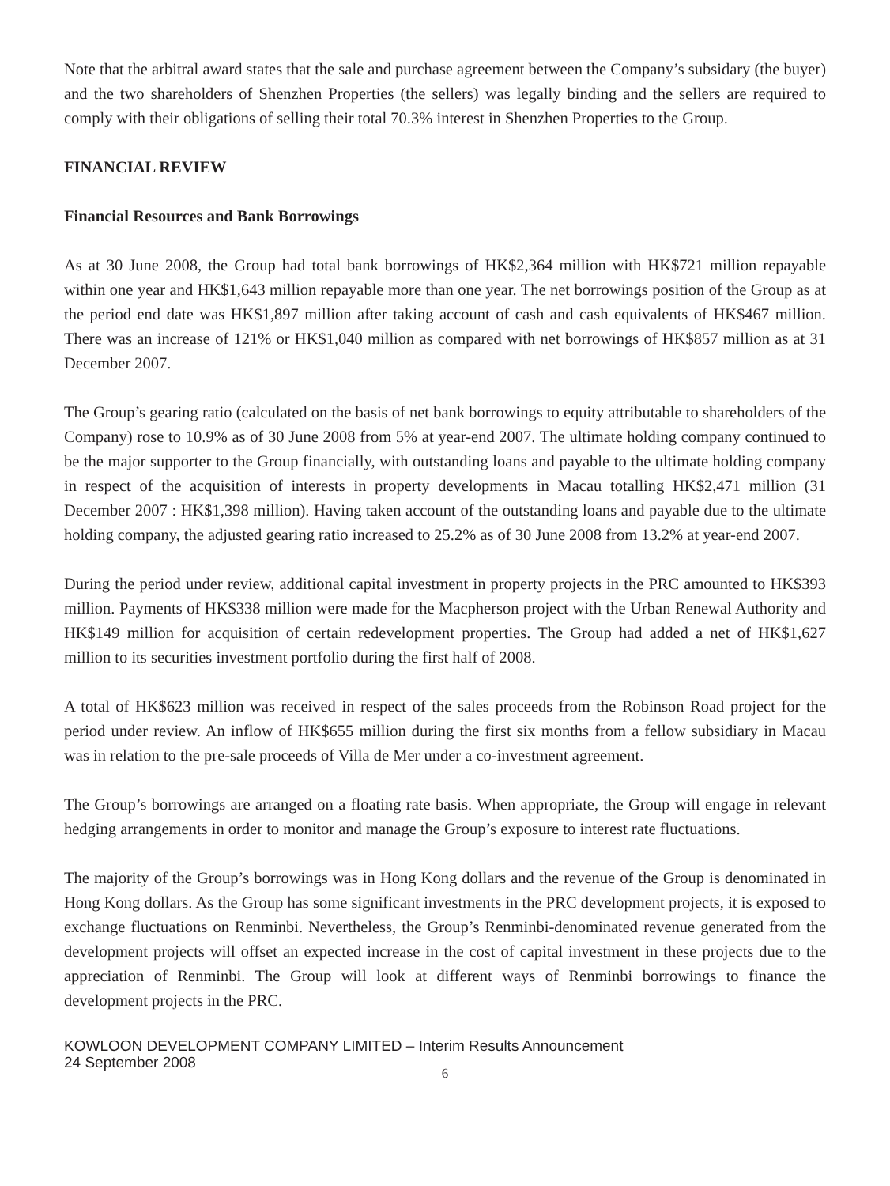Note that the arbitral award states that the sale and purchase agreement between the Company’s subsidary (the buyer) and the two shareholders of Shenzhen Properties (the sellers) was legally binding and the sellers are required to comply with their obligations of selling their total 70.3% interest in Shenzhen Properties to the Group.
FINANCIAL REVIEW
Financial Resources and Bank Borrowings
As at 30 June 2008, the Group had total bank borrowings of HK$2,364 million with HK$721 million repayable within one year and HK$1,643 million repayable more than one year. The net borrowings position of the Group as at the period end date was HK$1,897 million after taking account of cash and cash equivalents of HK$467 million. There was an increase of 121% or HK$1,040 million as compared with net borrowings of HK$857 million as at 31 December 2007.
The Group’s gearing ratio (calculated on the basis of net bank borrowings to equity attributable to shareholders of the Company) rose to 10.9% as of 30 June 2008 from 5% at year-end 2007. The ultimate holding company continued to be the major supporter to the Group financially, with outstanding loans and payable to the ultimate holding company in respect of the acquisition of interests in property developments in Macau totalling HK$2,471 million (31 December 2007 : HK$1,398 million). Having taken account of the outstanding loans and payable due to the ultimate holding company, the adjusted gearing ratio increased to 25.2% as of 30 June 2008 from 13.2% at year-end 2007.
During the period under review, additional capital investment in property projects in the PRC amounted to HK$393 million. Payments of HK$338 million were made for the Macpherson project with the Urban Renewal Authority and HK$149 million for acquisition of certain redevelopment properties. The Group had added a net of HK$1,627 million to its securities investment portfolio during the first half of 2008.
A total of HK$623 million was received in respect of the sales proceeds from the Robinson Road project for the period under review. An inflow of HK$655 million during the first six months from a fellow subsidiary in Macau was in relation to the pre-sale proceeds of Villa de Mer under a co-investment agreement.
The Group’s borrowings are arranged on a floating rate basis. When appropriate, the Group will engage in relevant hedging arrangements in order to monitor and manage the Group’s exposure to interest rate fluctuations.
The majority of the Group’s borrowings was in Hong Kong dollars and the revenue of the Group is denominated in Hong Kong dollars. As the Group has some significant investments in the PRC development projects, it is exposed to exchange fluctuations on Renminbi. Nevertheless, the Group’s Renminbi-denominated revenue generated from the development projects will offset an expected increase in the cost of capital investment in these projects due to the appreciation of Renminbi. The Group will look at different ways of Renminbi borrowings to finance the development projects in the PRC.
KOWLOON DEVELOPMENT COMPANY LIMITED – Interim Results Announcement
24 September 2008
6